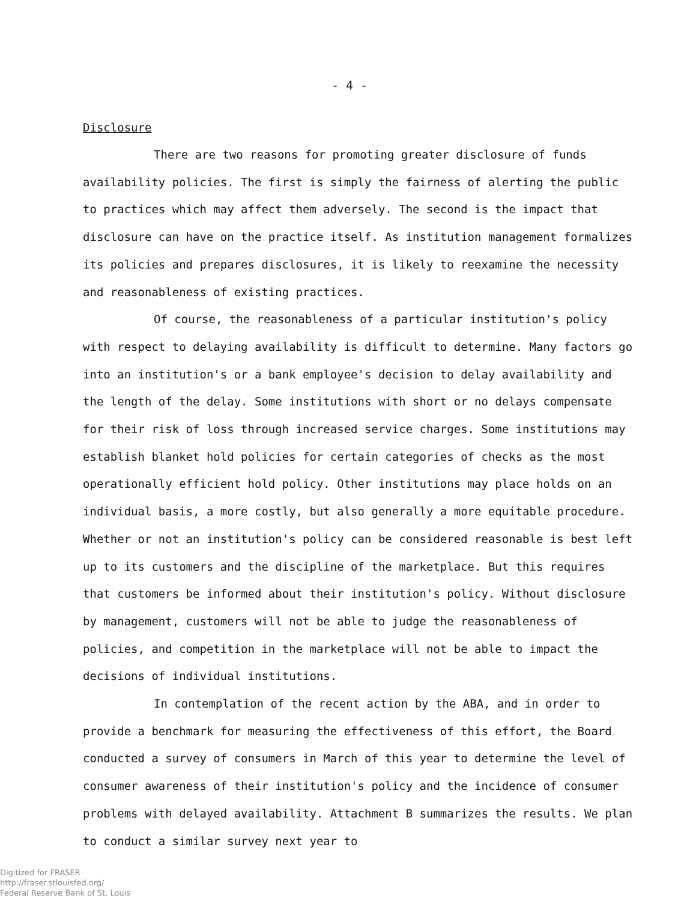- 4 -
Disclosure
There are two reasons for promoting greater disclosure of funds availability policies. The first is simply the fairness of alerting the public to practices which may affect them adversely. The second is the impact that disclosure can have on the practice itself. As institution management formalizes its policies and prepares disclosures, it is likely to reexamine the necessity and reasonableness of existing practices.
Of course, the reasonableness of a particular institution's policy with respect to delaying availability is difficult to determine. Many factors go into an institution's or a bank employee's decision to delay availability and the length of the delay. Some institutions with short or no delays compensate for their risk of loss through increased service charges. Some institutions may establish blanket hold policies for certain categories of checks as the most operationally efficient hold policy. Other institutions may place holds on an individual basis, a more costly, but also generally a more equitable procedure. Whether or not an institution's policy can be considered reasonable is best left up to its customers and the discipline of the marketplace. But this requires that customers be informed about their institution's policy. Without disclosure by management, customers will not be able to judge the reasonableness of policies, and competition in the marketplace will not be able to impact the decisions of individual institutions.
In contemplation of the recent action by the ABA, and in order to provide a benchmark for measuring the effectiveness of this effort, the Board conducted a survey of consumers in March of this year to determine the level of consumer awareness of their institution's policy and the incidence of consumer problems with delayed availability. Attachment B summarizes the results. We plan to conduct a similar survey next year to
Digitized for FRASER
http://fraser.stlouisfed.org/
Federal Reserve Bank of St. Louis